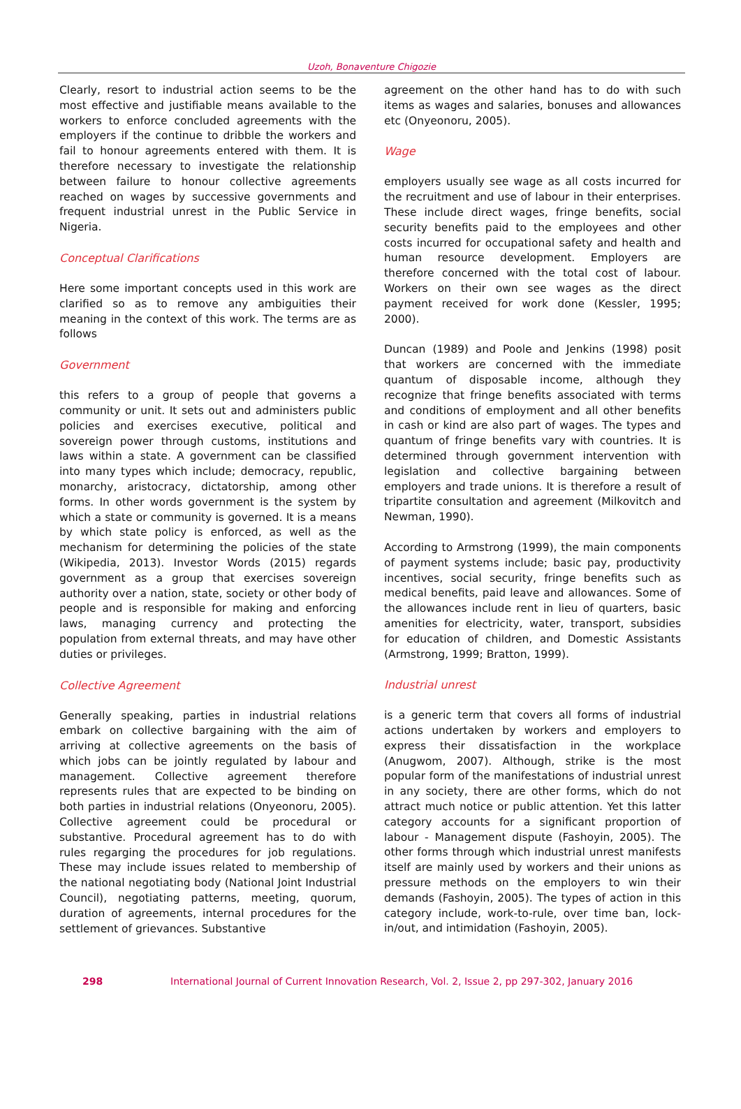Uzoh, Bonaventure Chigozie
Clearly, resort to industrial action seems to be the most effective and justifiable means available to the workers to enforce concluded agreements with the employers if the continue to dribble the workers and fail to honour agreements entered with them. It is therefore necessary to investigate the relationship between failure to honour collective agreements reached on wages by successive governments and frequent industrial unrest in the Public Service in Nigeria.
Conceptual Clarifications
Here some important concepts used in this work are clarified so as to remove any ambiguities their meaning in the context of this work. The terms are as follows
Government
this refers to a group of people that governs a community or unit. It sets out and administers public policies and exercises executive, political and sovereign power through customs, institutions and laws within a state. A government can be classified into many types which include; democracy, republic, monarchy, aristocracy, dictatorship, among other forms. In other words government is the system by which a state or community is governed. It is a means by which state policy is enforced, as well as the mechanism for determining the policies of the state (Wikipedia, 2013). Investor Words (2015) regards government as a group that exercises sovereign authority over a nation, state, society or other body of people and is responsible for making and enforcing laws, managing currency and protecting the population from external threats, and may have other duties or privileges.
Collective Agreement
Generally speaking, parties in industrial relations embark on collective bargaining with the aim of arriving at collective agreements on the basis of which jobs can be jointly regulated by labour and management. Collective agreement therefore represents rules that are expected to be binding on both parties in industrial relations (Onyeonoru, 2005). Collective agreement could be procedural or substantive. Procedural agreement has to do with rules regarging the procedures for job regulations. These may include issues related to membership of the national negotiating body (National Joint Industrial Council), negotiating patterns, meeting, quorum, duration of agreements, internal procedures for the settlement of grievances. Substantive
agreement on the other hand has to do with such items as wages and salaries, bonuses and allowances etc (Onyeonoru, 2005).
Wage
employers usually see wage as all costs incurred for the recruitment and use of labour in their enterprises. These include direct wages, fringe benefits, social security benefits paid to the employees and other costs incurred for occupational safety and health and human resource development. Employers are therefore concerned with the total cost of labour. Workers on their own see wages as the direct payment received for work done (Kessler, 1995; 2000).
Duncan (1989) and Poole and Jenkins (1998) posit that workers are concerned with the immediate quantum of disposable income, although they recognize that fringe benefits associated with terms and conditions of employment and all other benefits in cash or kind are also part of wages. The types and quantum of fringe benefits vary with countries. It is determined through government intervention with legislation and collective bargaining between employers and trade unions. It is therefore a result of tripartite consultation and agreement (Milkovitch and Newman, 1990).
According to Armstrong (1999), the main components of payment systems include; basic pay, productivity incentives, social security, fringe benefits such as medical benefits, paid leave and allowances. Some of the allowances include rent in lieu of quarters, basic amenities for electricity, water, transport, subsidies for education of children, and Domestic Assistants (Armstrong, 1999; Bratton, 1999).
Industrial unrest
is a generic term that covers all forms of industrial actions undertaken by workers and employers to express their dissatisfaction in the workplace (Anugwom, 2007). Although, strike is the most popular form of the manifestations of industrial unrest in any society, there are other forms, which do not attract much notice or public attention. Yet this latter category accounts for a significant proportion of labour - Management dispute (Fashoyin, 2005). The other forms through which industrial unrest manifests itself are mainly used by workers and their unions as pressure methods on the employers to win their demands (Fashoyin, 2005). The types of action in this category include, work-to-rule, over time ban, lock-in/out, and intimidation (Fashoyin, 2005).
298 International Journal of Current Innovation Research, Vol. 2, Issue 2, pp 297-302, January 2016